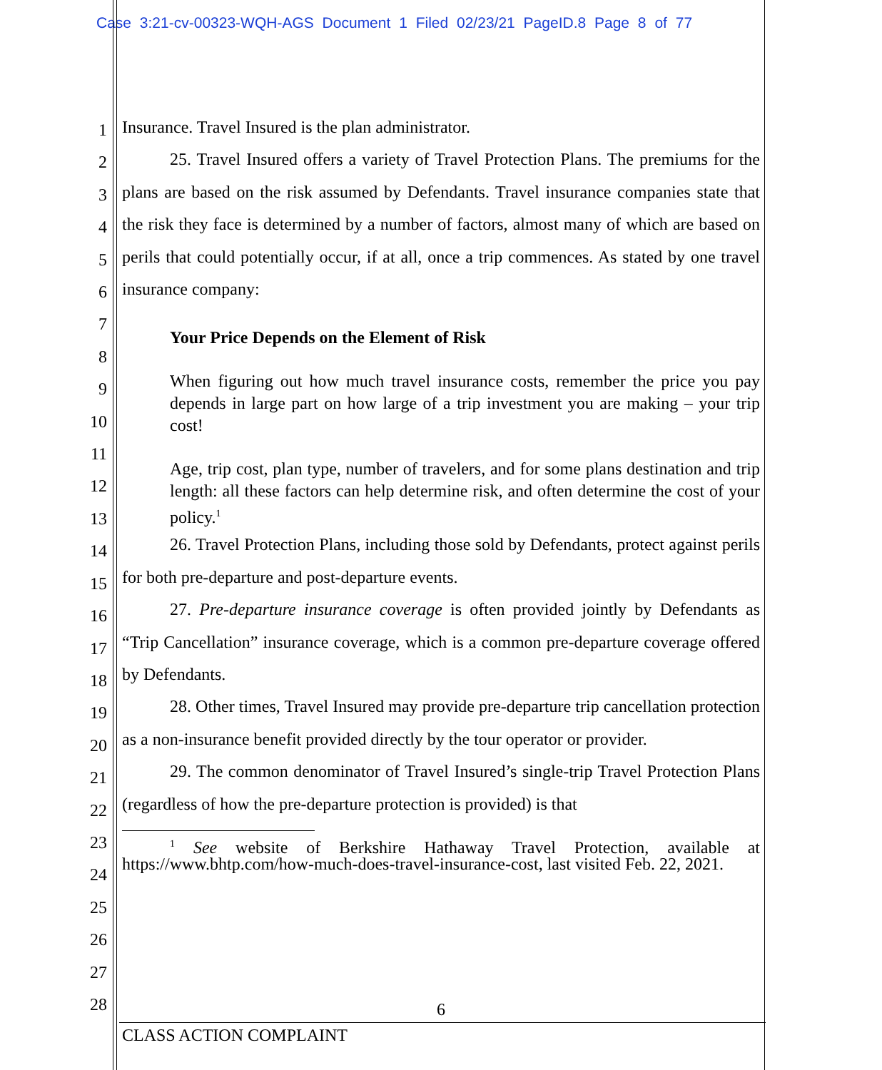Case 3:21-cv-00323-WQH-AGS Document 1 Filed 02/23/21 PageID.8 Page 8 of 77
1
2
3
4
5
6
7
8
9
10
11
12
13
14
15
16
17
18
19
20
21
22
23
24
25
26
27
28
Insurance. Travel Insured is the plan administrator.
25. Travel Insured offers a variety of Travel Protection Plans. The premiums for the plans are based on the risk assumed by Defendants. Travel insurance companies state that the risk they face is determined by a number of factors, almost many of which are based on perils that could potentially occur, if at all, once a trip commences. As stated by one travel insurance company:
Your Price Depends on the Element of Risk
When figuring out how much travel insurance costs, remember the price you pay depends in large part on how large of a trip investment you are making – your trip cost!
Age, trip cost, plan type, number of travelers, and for some plans destination and trip length: all these factors can help determine risk, and often determine the cost of your policy.<sup>1</sup>
26. Travel Protection Plans, including those sold by Defendants, protect against perils for both pre-departure and post-departure events.
27. Pre-departure insurance coverage is often provided jointly by Defendants as “Trip Cancellation” insurance coverage, which is a common pre-departure coverage offered by Defendants.
28. Other times, Travel Insured may provide pre-departure trip cancellation protection as a non-insurance benefit provided directly by the tour operator or provider.
29. The common denominator of Travel Insured’s single-trip Travel Protection Plans (regardless of how the pre-departure protection is provided) is that
<sup>1</sup> See website of Berkshire Hathaway Travel Protection, available at https://www.bhtp.com/how-much-does-travel-insurance-cost, last visited Feb. 22, 2021.
6
CLASS ACTION COMPLAINT